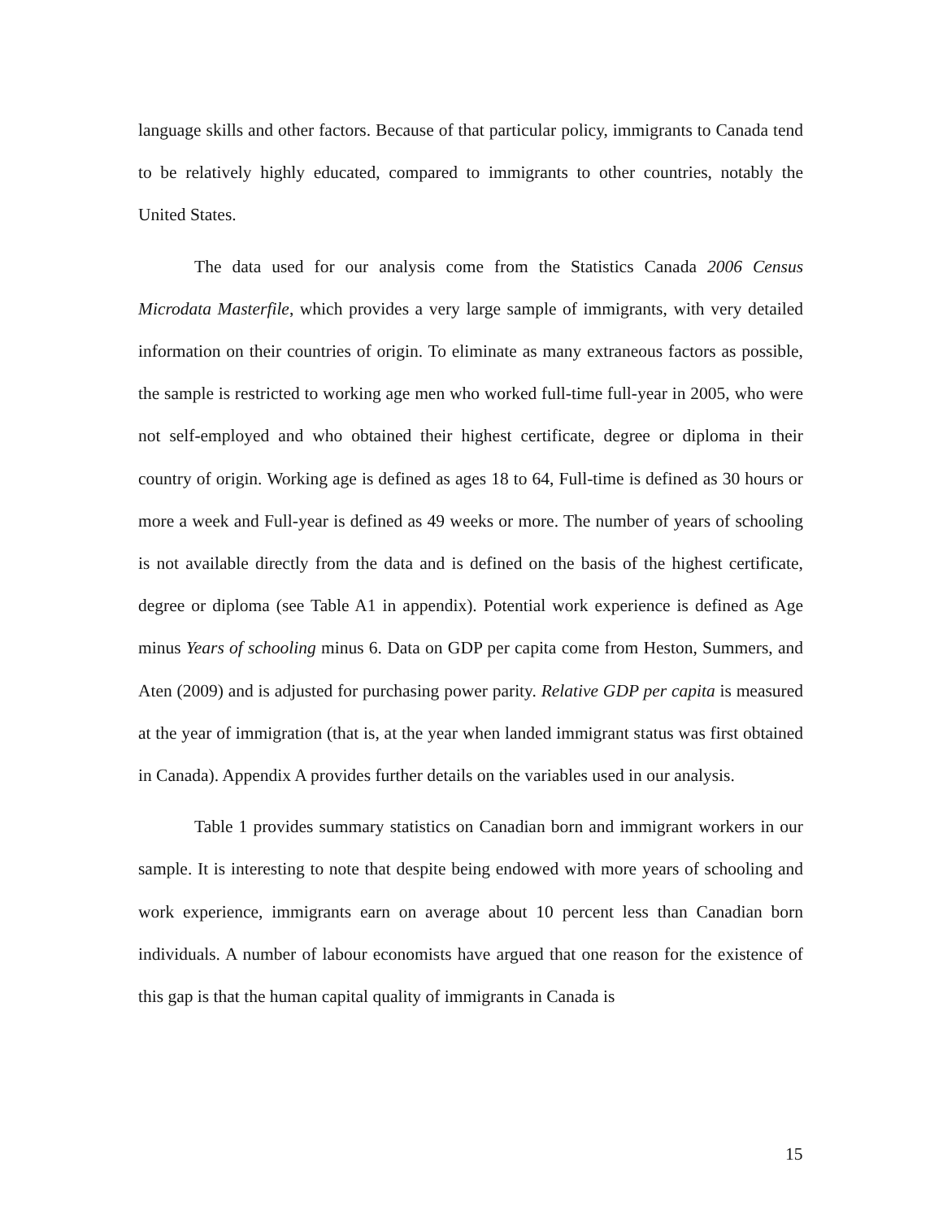language skills and other factors. Because of that particular policy, immigrants to Canada tend to be relatively highly educated, compared to immigrants to other countries, notably the United States.
The data used for our analysis come from the Statistics Canada 2006 Census Microdata Masterfile, which provides a very large sample of immigrants, with very detailed information on their countries of origin. To eliminate as many extraneous factors as possible, the sample is restricted to working age men who worked full-time full-year in 2005, who were not self-employed and who obtained their highest certificate, degree or diploma in their country of origin. Working age is defined as ages 18 to 64, Full-time is defined as 30 hours or more a week and Full-year is defined as 49 weeks or more. The number of years of schooling is not available directly from the data and is defined on the basis of the highest certificate, degree or diploma (see Table A1 in appendix). Potential work experience is defined as Age minus Years of schooling minus 6. Data on GDP per capita come from Heston, Summers, and Aten (2009) and is adjusted for purchasing power parity. Relative GDP per capita is measured at the year of immigration (that is, at the year when landed immigrant status was first obtained in Canada). Appendix A provides further details on the variables used in our analysis.
Table 1 provides summary statistics on Canadian born and immigrant workers in our sample. It is interesting to note that despite being endowed with more years of schooling and work experience, immigrants earn on average about 10 percent less than Canadian born individuals. A number of labour economists have argued that one reason for the existence of this gap is that the human capital quality of immigrants in Canada is
15